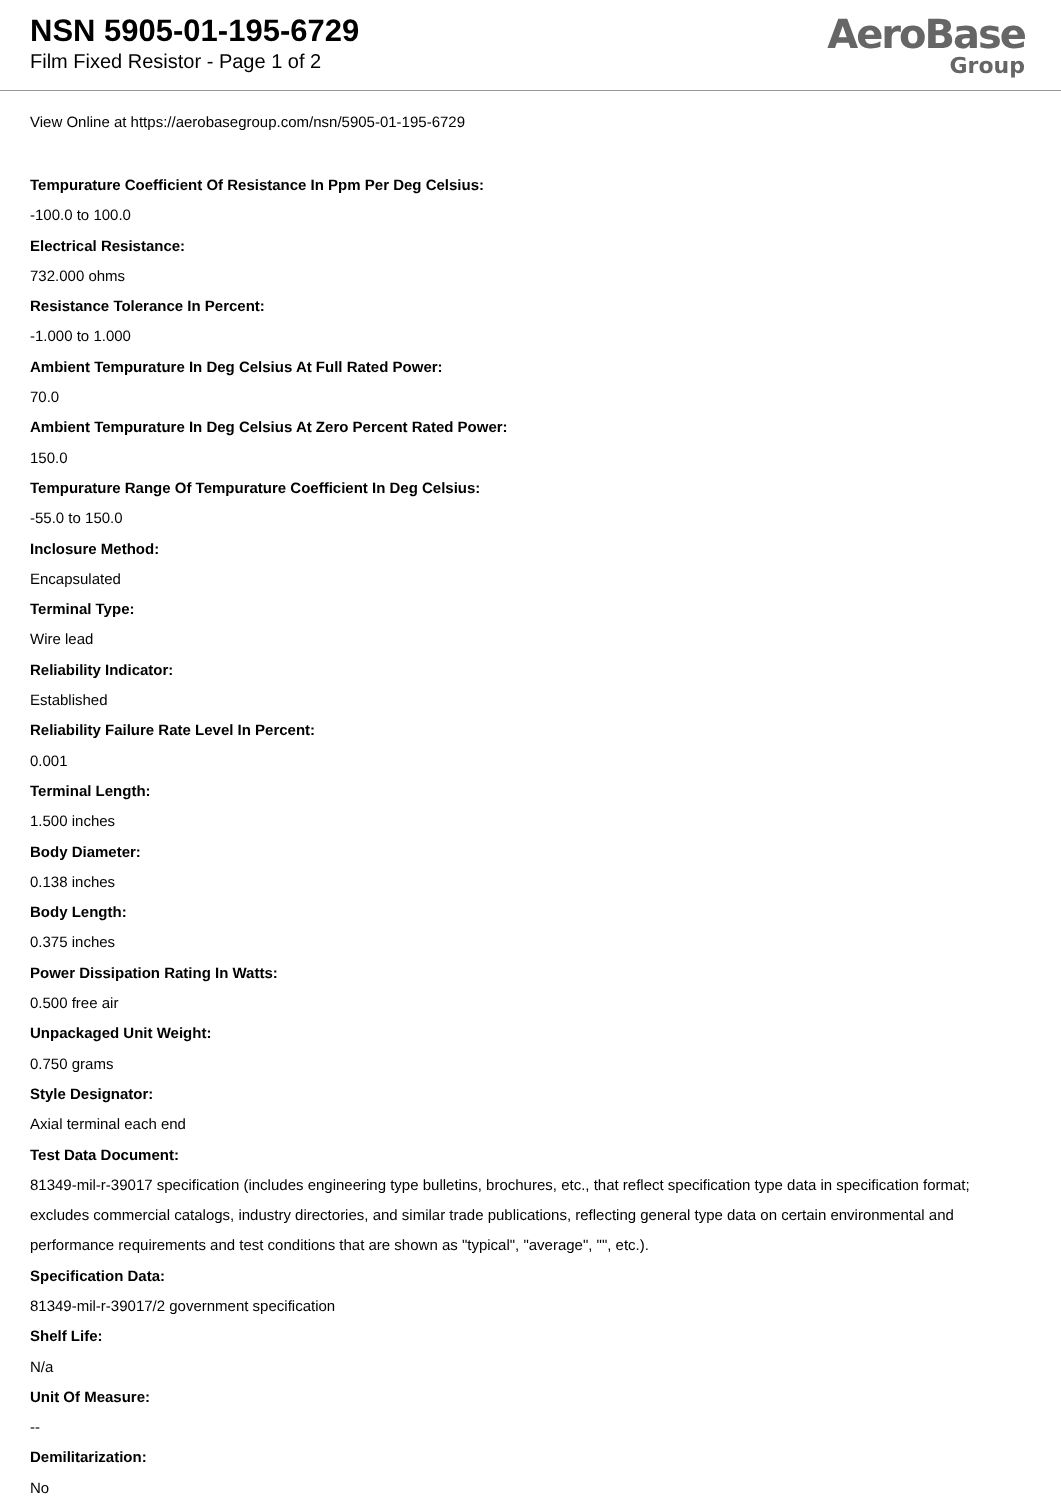NSN 5905-01-195-6729
Film Fixed Resistor - Page 1 of 2
AeroBase
Group
View Online at https://aerobasegroup.com/nsn/5905-01-195-6729
Tempurature Coefficient Of Resistance In Ppm Per Deg Celsius:
-100.0 to 100.0
Electrical Resistance:
732.000 ohms
Resistance Tolerance In Percent:
-1.000 to 1.000
Ambient Tempurature In Deg Celsius At Full Rated Power:
70.0
Ambient Tempurature In Deg Celsius At Zero Percent Rated Power:
150.0
Tempurature Range Of Tempurature Coefficient In Deg Celsius:
-55.0 to 150.0
Inclosure Method:
Encapsulated
Terminal Type:
Wire lead
Reliability Indicator:
Established
Reliability Failure Rate Level In Percent:
0.001
Terminal Length:
1.500 inches
Body Diameter:
0.138 inches
Body Length:
0.375 inches
Power Dissipation Rating In Watts:
0.500 free air
Unpackaged Unit Weight:
0.750 grams
Style Designator:
Axial terminal each end
Test Data Document:
81349-mil-r-39017 specification (includes engineering type bulletins, brochures, etc., that reflect specification type data in specification format; excludes commercial catalogs, industry directories, and similar trade publications, reflecting general type data on certain environmental and performance requirements and test conditions that are shown as "typical", "average", "", etc.).
Specification Data:
81349-mil-r-39017/2 government specification
Shelf Life:
N/a
Unit Of Measure:
--
Demilitarization:
No